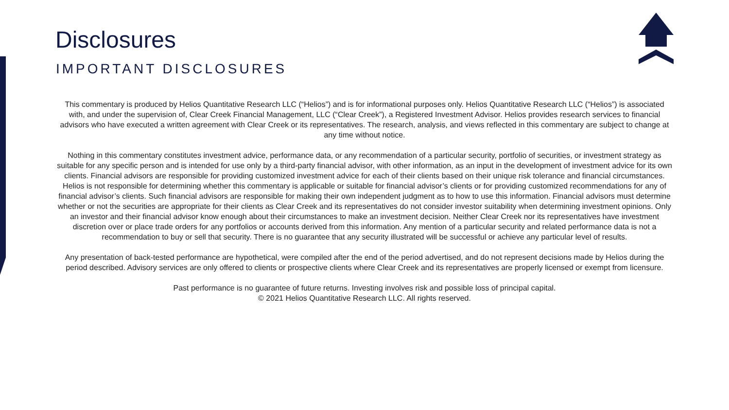Disclosures
IMPORTANT DISCLOSURES
This commentary is produced by Helios Quantitative Research LLC (“Helios”) and is for informational purposes only. Helios Quantitative Research LLC (“Helios”) is associated with, and under the supervision of, Clear Creek Financial Management, LLC (“Clear Creek”), a Registered Investment Advisor. Helios provides research services to financial advisors who have executed a written agreement with Clear Creek or its representatives. The research, analysis, and views reflected in this commentary are subject to change at any time without notice.
Nothing in this commentary constitutes investment advice, performance data, or any recommendation of a particular security, portfolio of securities, or investment strategy as suitable for any specific person and is intended for use only by a third-party financial advisor, with other information, as an input in the development of investment advice for its own clients. Financial advisors are responsible for providing customized investment advice for each of their clients based on their unique risk tolerance and financial circumstances. Helios is not responsible for determining whether this commentary is applicable or suitable for financial advisor’s clients or for providing customized recommendations for any of financial advisor’s clients. Such financial advisors are responsible for making their own independent judgment as to how to use this information. Financial advisors must determine whether or not the securities are appropriate for their clients as Clear Creek and its representatives do not consider investor suitability when determining investment opinions. Only an investor and their financial advisor know enough about their circumstances to make an investment decision. Neither Clear Creek nor its representatives have investment discretion over or place trade orders for any portfolios or accounts derived from this information. Any mention of a particular security and related performance data is not a recommendation to buy or sell that security. There is no guarantee that any security illustrated will be successful or achieve any particular level of results.
Any presentation of back-tested performance are hypothetical, were compiled after the end of the period advertised, and do not represent decisions made by Helios during the period described. Advisory services are only offered to clients or prospective clients where Clear Creek and its representatives are properly licensed or exempt from licensure.
Past performance is no guarantee of future returns. Investing involves risk and possible loss of principal capital.
© 2021 Helios Quantitative Research LLC. All rights reserved.